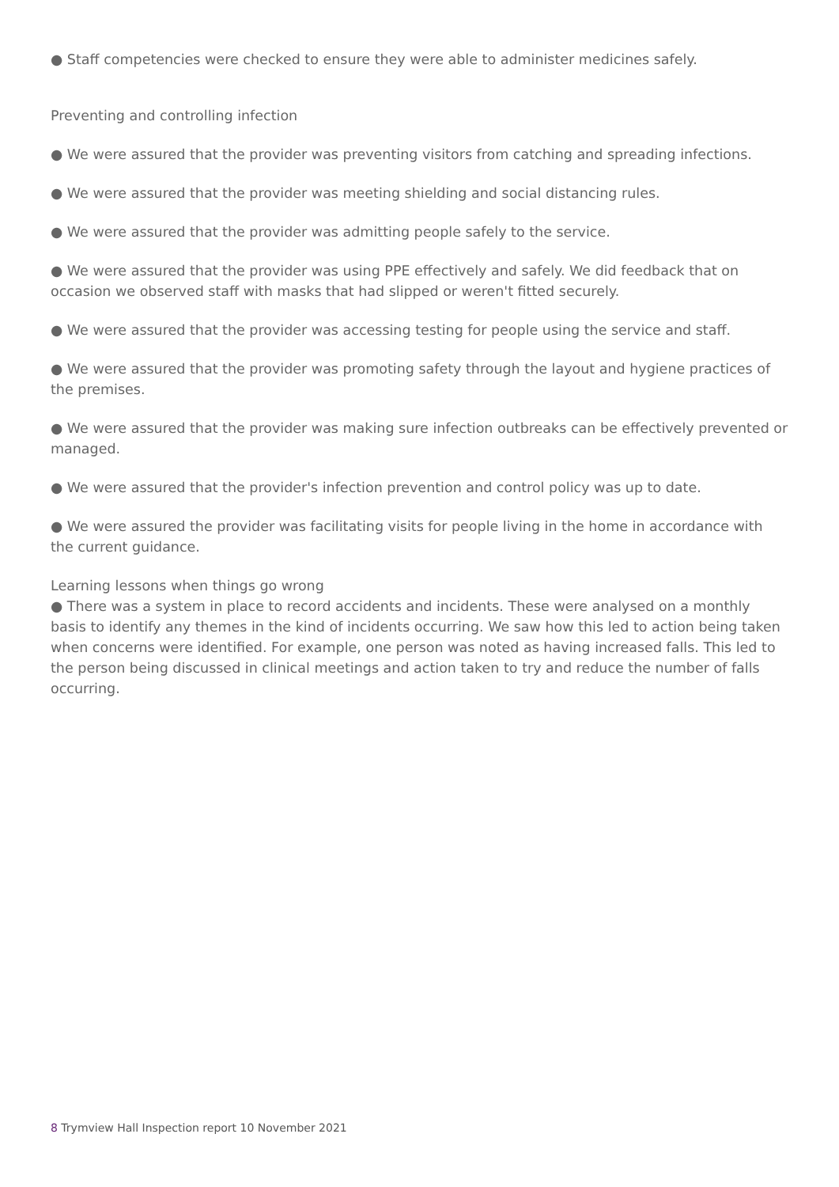● Staff competencies were checked to ensure they were able to administer medicines safely.
Preventing and controlling infection
● We were assured that the provider was preventing visitors from catching and spreading infections.
● We were assured that the provider was meeting shielding and social distancing rules.
● We were assured that the provider was admitting people safely to the service.
● We were assured that the provider was using PPE effectively and safely. We did feedback that on occasion we observed staff with masks that had slipped or weren't fitted securely.
● We were assured that the provider was accessing testing for people using the service and staff.
● We were assured that the provider was promoting safety through the layout and hygiene practices of the premises.
● We were assured that the provider was making sure infection outbreaks can be effectively prevented or managed.
● We were assured that the provider's infection prevention and control policy was up to date.
● We were assured the provider was facilitating visits for people living in the home in accordance with the current guidance.
Learning lessons when things go wrong
● There was a system in place to record accidents and incidents. These were analysed on a monthly basis to identify any themes in the kind of incidents occurring. We saw how this led to action being taken when concerns were identified. For example, one person was noted as having increased falls. This led to the person being discussed in clinical meetings and action taken to try and reduce the number of falls occurring.
8 Trymview Hall Inspection report 10 November 2021